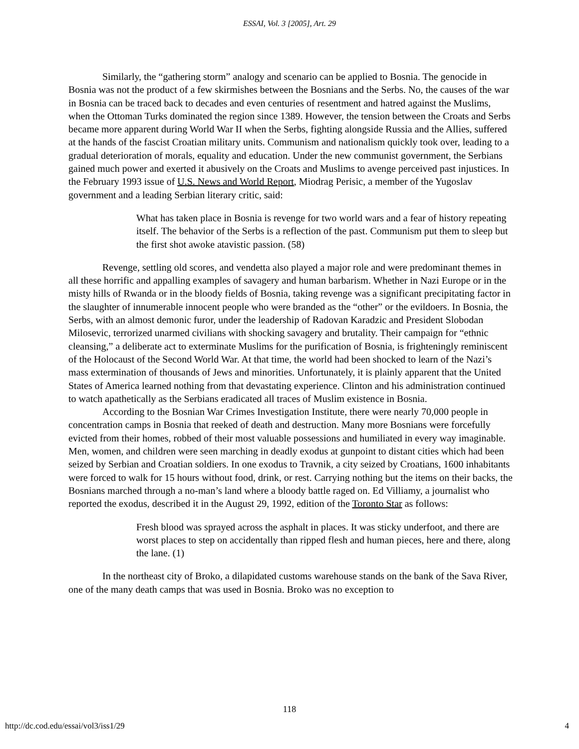ESSAI, Vol. 3 [2005], Art. 29
Similarly, the “gathering storm” analogy and scenario can be applied to Bosnia. The genocide in Bosnia was not the product of a few skirmishes between the Bosnians and the Serbs. No, the causes of the war in Bosnia can be traced back to decades and even centuries of resentment and hatred against the Muslims, when the Ottoman Turks dominated the region since 1389. However, the tension between the Croats and Serbs became more apparent during World War II when the Serbs, fighting alongside Russia and the Allies, suffered at the hands of the fascist Croatian military units. Communism and nationalism quickly took over, leading to a gradual deterioration of morals, equality and education. Under the new communist government, the Serbians gained much power and exerted it abusively on the Croats and Muslims to avenge perceived past injustices. In the February 1993 issue of U.S. News and World Report, Miodrag Perisic, a member of the Yugoslav government and a leading Serbian literary critic, said:
What has taken place in Bosnia is revenge for two world wars and a fear of history repeating itself. The behavior of the Serbs is a reflection of the past. Communism put them to sleep but the first shot awoke atavistic passion. (58)
Revenge, settling old scores, and vendetta also played a major role and were predominant themes in all these horrific and appalling examples of savagery and human barbarism. Whether in Nazi Europe or in the misty hills of Rwanda or in the bloody fields of Bosnia, taking revenge was a significant precipitating factor in the slaughter of innumerable innocent people who were branded as the “other” or the evildoers. In Bosnia, the Serbs, with an almost demonic furor, under the leadership of Radovan Karadzic and President Slobodan Milosevic, terrorized unarmed civilians with shocking savagery and brutality. Their campaign for “ethnic cleansing,” a deliberate act to exterminate Muslims for the purification of Bosnia, is frighteningly reminiscent of the Holocaust of the Second World War. At that time, the world had been shocked to learn of the Nazi’s mass extermination of thousands of Jews and minorities. Unfortunately, it is plainly apparent that the United States of America learned nothing from that devastating experience. Clinton and his administration continued to watch apathetically as the Serbians eradicated all traces of Muslim existence in Bosnia.
According to the Bosnian War Crimes Investigation Institute, there were nearly 70,000 people in concentration camps in Bosnia that reeked of death and destruction. Many more Bosnians were forcefully evicted from their homes, robbed of their most valuable possessions and humiliated in every way imaginable. Men, women, and children were seen marching in deadly exodus at gunpoint to distant cities which had been seized by Serbian and Croatian soldiers. In one exodus to Travnik, a city seized by Croatians, 1600 inhabitants were forced to walk for 15 hours without food, drink, or rest. Carrying nothing but the items on their backs, the Bosnians marched through a no-man’s land where a bloody battle raged on. Ed Villiamy, a journalist who reported the exodus, described it in the August 29, 1992, edition of the Toronto Star as follows:
Fresh blood was sprayed across the asphalt in places. It was sticky underfoot, and there are worst places to step on accidentally than ripped flesh and human pieces, here and there, along the lane. (1)
In the northeast city of Broko, a dilapidated customs warehouse stands on the bank of the Sava River, one of the many death camps that was used in Bosnia. Broko was no exception to
118
http://dc.cod.edu/essai/vol3/iss1/29 4